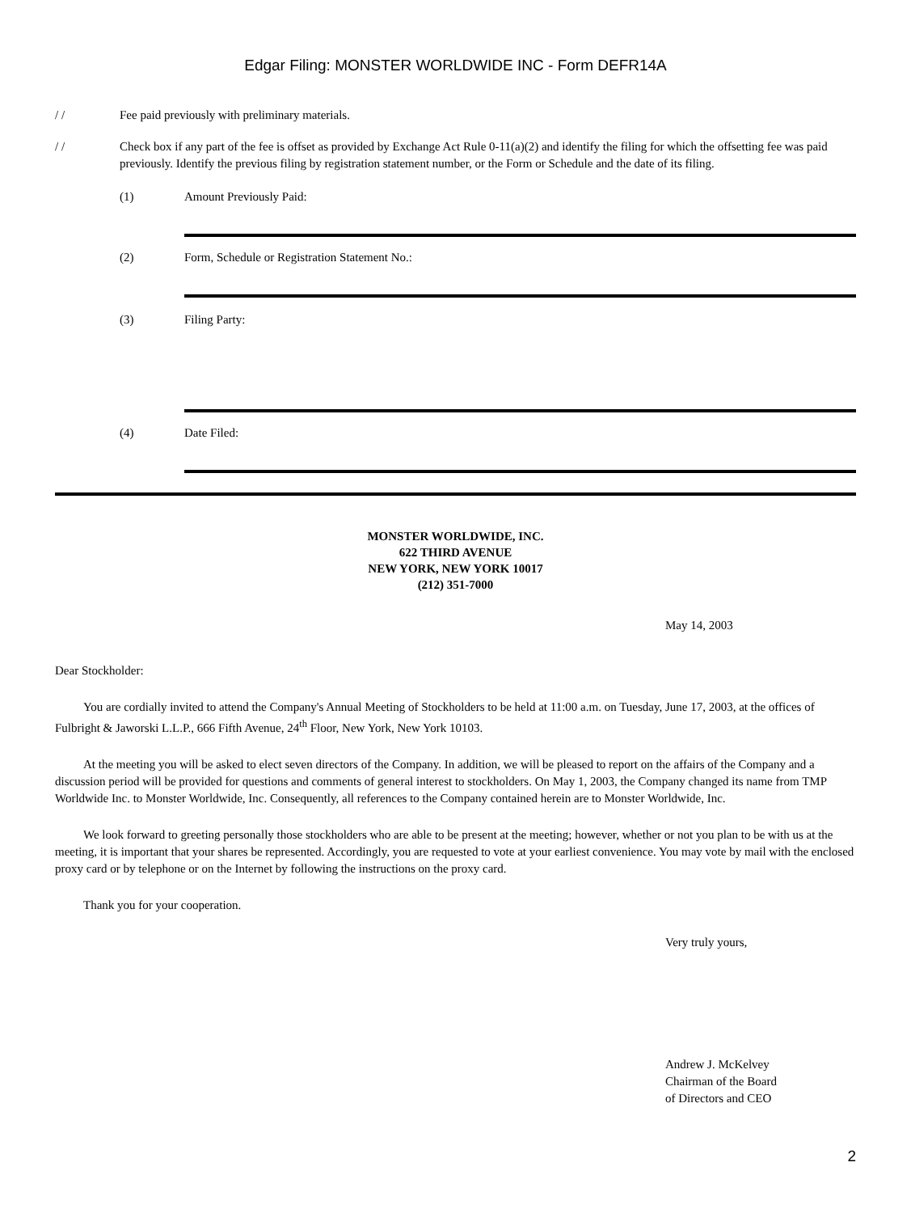Edgar Filing: MONSTER WORLDWIDE INC - Form DEFR14A
/ / Fee paid previously with preliminary materials.
/ / Check box if any part of the fee is offset as provided by Exchange Act Rule 0-11(a)(2) and identify the filing for which the offsetting fee was paid previously. Identify the previous filing by registration statement number, or the Form or Schedule and the date of its filing.
(1) Amount Previously Paid:
(2) Form, Schedule or Registration Statement No.:
(3) Filing Party:
(4) Date Filed:
MONSTER WORLDWIDE, INC.
622 THIRD AVENUE
NEW YORK, NEW YORK 10017
(212) 351-7000
May 14, 2003
Dear Stockholder:
You are cordially invited to attend the Company's Annual Meeting of Stockholders to be held at 11:00 a.m. on Tuesday, June 17, 2003, at the offices of Fulbright & Jaworski L.L.P., 666 Fifth Avenue, 24<sup>th</sup> Floor, New York, New York 10103.
At the meeting you will be asked to elect seven directors of the Company. In addition, we will be pleased to report on the affairs of the Company and a discussion period will be provided for questions and comments of general interest to stockholders. On May 1, 2003, the Company changed its name from TMP Worldwide Inc. to Monster Worldwide, Inc. Consequently, all references to the Company contained herein are to Monster Worldwide, Inc.
We look forward to greeting personally those stockholders who are able to be present at the meeting; however, whether or not you plan to be with us at the meeting, it is important that your shares be represented. Accordingly, you are requested to vote at your earliest convenience. You may vote by mail with the enclosed proxy card or by telephone or on the Internet by following the instructions on the proxy card.
Thank you for your cooperation.
Very truly yours,
Andrew J. McKelvey
Chairman of the Board
of Directors and CEO
2